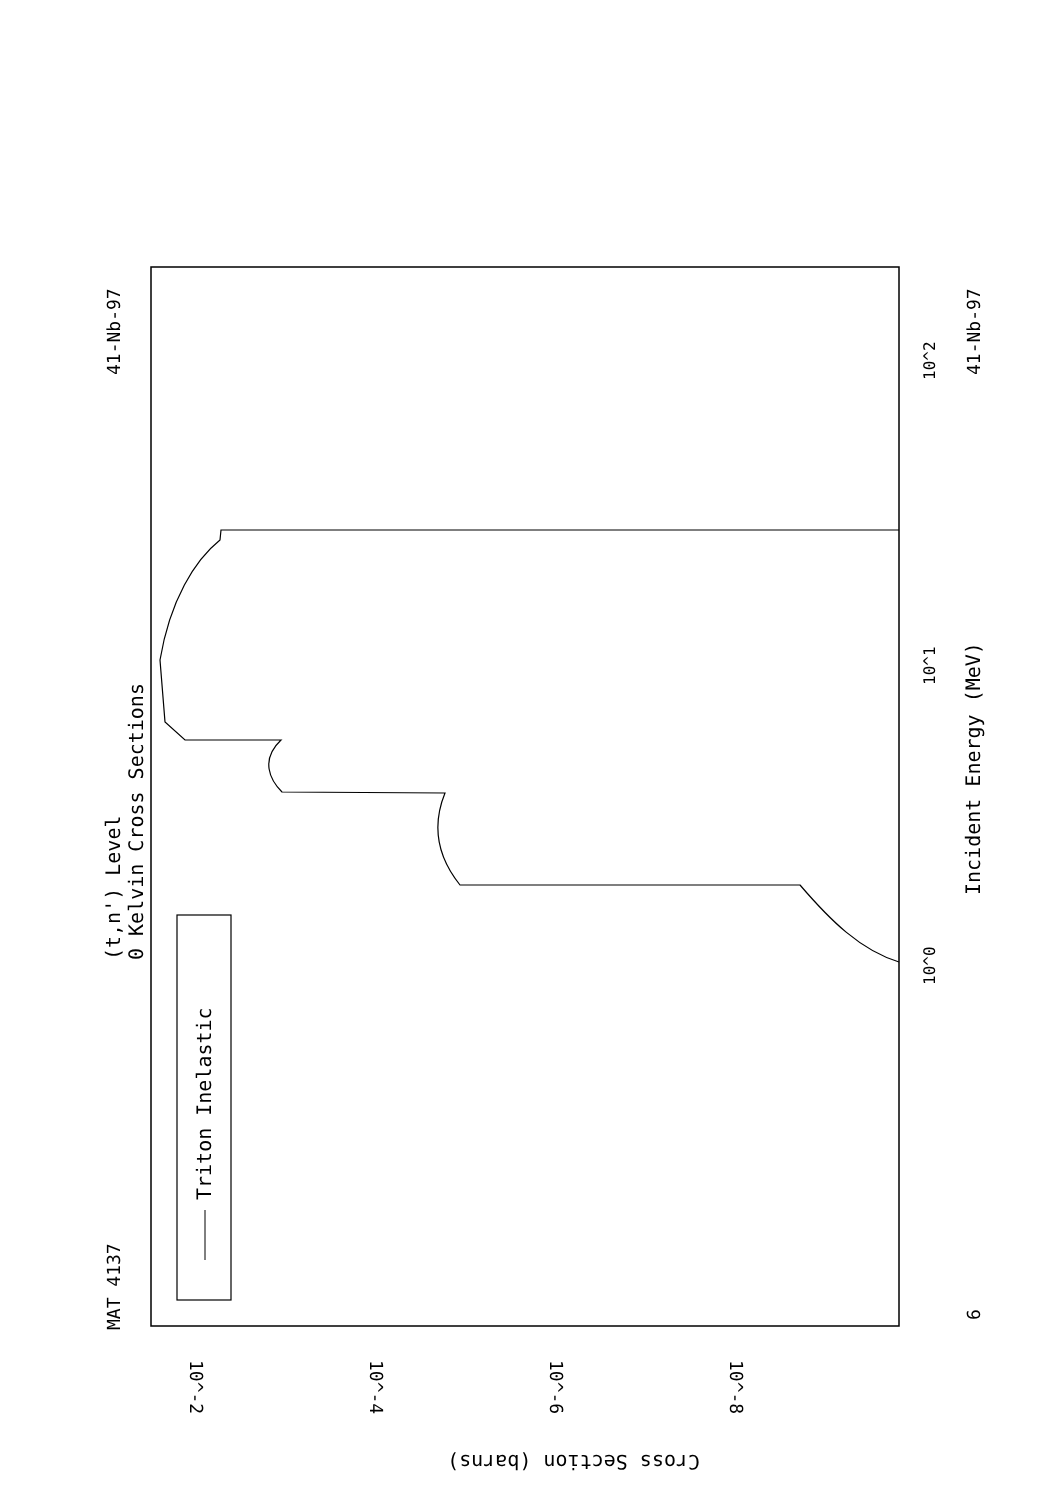Triton Inelastic
MAT 4137
41-Nb-97
41-Nb-97
(t,n') Level
0 Kelvin Cross Sections
Incident Energy (MeV)
10^0
10^1
10^2
6
10^-2
10^-4
10^-6
10^-8
Cross Section (barns)